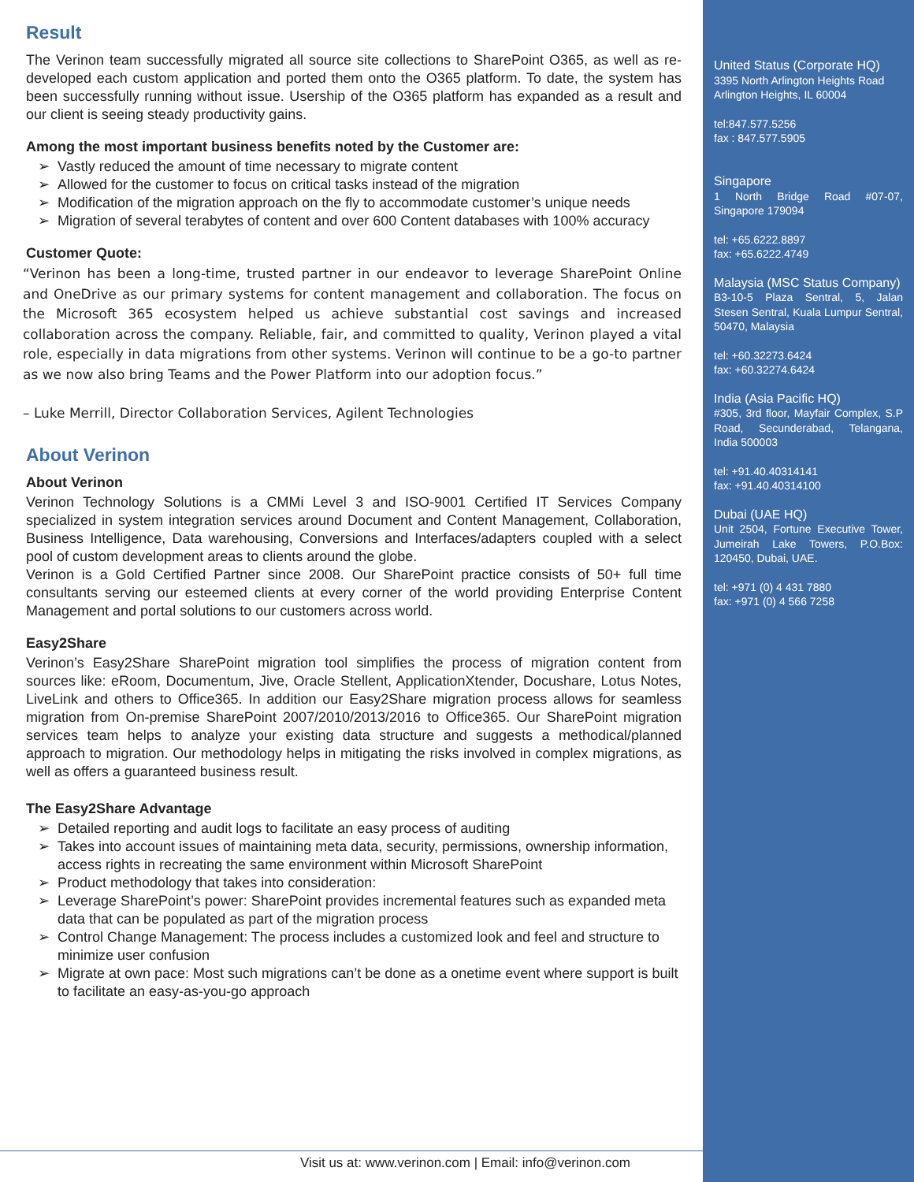Result
The Verinon team successfully migrated all source site collections to SharePoint O365, as well as re-developed each custom application and ported them onto the O365 platform. To date, the system has been successfully running without issue. Usership of the O365 platform has expanded as a result and our client is seeing steady productivity gains.
Among the most important business benefits noted by the Customer are:
Vastly reduced the amount of time necessary to migrate content
Allowed for the customer to focus on critical tasks instead of the migration
Modification of the migration approach on the fly to accommodate customer’s unique needs
Migration of several terabytes of content and over 600 Content databases with 100% accuracy
Customer Quote:
“Verinon has been a long-time, trusted partner in our endeavor to leverage SharePoint Online and OneDrive as our primary systems for content management and collaboration. The focus on the Microsoft 365 ecosystem helped us achieve substantial cost savings and increased collaboration across the company. Reliable, fair, and committed to quality, Verinon played a vital role, especially in data migrations from other systems. Verinon will continue to be a go-to partner as we now also bring Teams and the Power Platform into our adoption focus.”
– Luke Merrill, Director Collaboration Services, Agilent Technologies
About Verinon
About Verinon
Verinon Technology Solutions is a CMMi Level 3 and ISO-9001 Certified IT Services Company specialized in system integration services around Document and Content Management, Collaboration, Business Intelligence, Data warehousing, Conversions and Interfaces/adapters coupled with a select pool of custom development areas to clients around the globe.
Verinon is a Gold Certified Partner since 2008. Our SharePoint practice consists of 50+ full time consultants serving our esteemed clients at every corner of the world providing Enterprise Content Management and portal solutions to our customers across world.
Easy2Share
Verinon’s Easy2Share SharePoint migration tool simplifies the process of migration content from sources like: eRoom, Documentum, Jive, Oracle Stellent, ApplicationXtender, Docushare, Lotus Notes, LiveLink and others to Office365. In addition our Easy2Share migration process allows for seamless migration from On-premise SharePoint 2007/2010/2013/2016 to Office365. Our SharePoint migration services team helps to analyze your existing data structure and suggests a methodical/planned approach to migration. Our methodology helps in mitigating the risks involved in complex migrations, as well as offers a guaranteed business result.
The Easy2Share Advantage
Detailed reporting and audit logs to facilitate an easy process of auditing
Takes into account issues of maintaining meta data, security, permissions, ownership information, access rights in recreating the same environment within Microsoft SharePoint
Product methodology that takes into consideration:
Leverage SharePoint’s power: SharePoint provides incremental features such as expanded meta data that can be populated as part of the migration process
Control Change Management: The process includes a customized look and feel and structure to minimize user confusion
Migrate at own pace: Most such migrations can’t be done as a onetime event where support is built to facilitate an easy-as-you-go approach
United Status (Corporate HQ)
3395 North Arlington Heights Road
Arlington Heights, IL 60004
tel:847.577.5256
fax : 847.577.5905
Singapore
1 North Bridge Road #07-07, Singapore 179094
tel: +65.6222.8897
fax: +65.6222.4749
Malaysia (MSC Status Company)
B3-10-5 Plaza Sentral, 5, Jalan Stesen Sentral, Kuala Lumpur Sentral, 50470, Malaysia
tel: +60.32273.6424
fax: +60.32274.6424
India (Asia Pacific HQ)
#305, 3rd floor, Mayfair Complex, S.P Road, Secunderabad, Telangana, India 500003
tel: +91.40.40314141
fax: +91.40.40314100
Dubai (UAE HQ)
Unit 2504, Fortune Executive Tower, Jumeirah Lake Towers, P.O.Box: 120450, Dubai, UAE.
tel: +971 (0) 4 431 7880
fax: +971 (0) 4 566 7258
Visit us at: www.verinon.com | Email: info@verinon.com